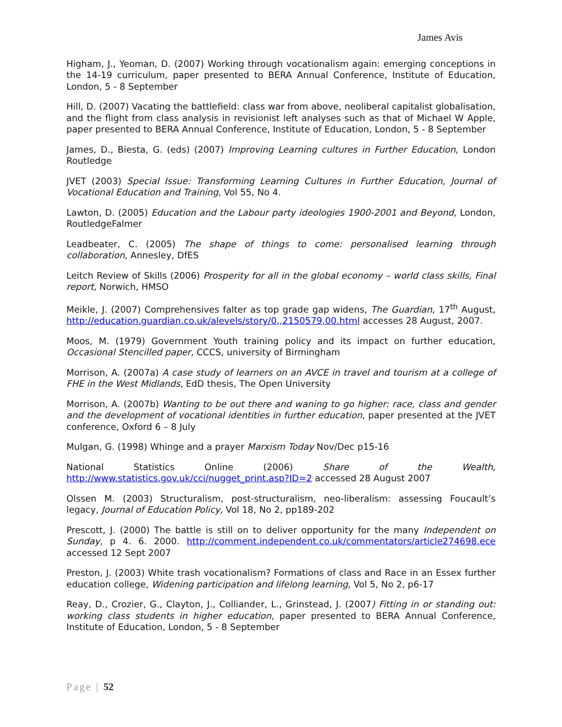James Avis
Higham, J., Yeoman, D. (2007) Working through vocationalism again: emerging conceptions in the 14-19 curriculum, paper presented to BERA Annual Conference, Institute of Education, London, 5 - 8 September
Hill, D. (2007) Vacating the battlefield: class war from above, neoliberal capitalist globalisation, and the flight from class analysis in revisionist left analyses such as that of Michael W Apple, paper presented to BERA Annual Conference, Institute of Education, London, 5 - 8 September
James, D., Biesta, G. (eds) (2007) Improving Learning cultures in Further Education, London Routledge
JVET (2003) Special Issue: Transforming Learning Cultures in Further Education, Journal of Vocational Education and Training, Vol 55, No 4.
Lawton, D. (2005) Education and the Labour party ideologies 1900-2001 and Beyond, London, RoutledgeFalmer
Leadbeater, C. (2005) The shape of things to come: personalised learning through collaboration, Annesley, DfES
Leitch Review of Skills (2006) Prosperity for all in the global economy – world class skills, Final report, Norwich, HMSO
Meikle, J. (2007) Comprehensives falter as top grade gap widens, The Guardian, 17<sup>th</sup> August, http://education.guardian.co.uk/alevels/story/0,,2150579,00.html accesses 28 August, 2007.
Moos, M. (1979) Government Youth training policy and its impact on further education, Occasional Stencilled paper, CCCS, university of Birmingham
Morrison, A. (2007a) A case study of learners on an AVCE in travel and tourism at a college of FHE in the West Midlands, EdD thesis, The Open University
Morrison, A. (2007b) Wanting to be out there and waning to go higher: race, class and gender and the development of vocational identities in further education, paper presented at the JVET conference, Oxford 6 – 8 July
Mulgan, G. (1998) Whinge and a prayer Marxism Today Nov/Dec p15-16
National Statistics Online (2006) Share of the Wealth, http://www.statistics.gov.uk/cci/nugget_print.asp?ID=2 accessed 28 August 2007
Olssen M. (2003) Structuralism, post-structuralism, neo-liberalism: assessing Foucault’s legacy, Journal of Education Policy, Vol 18, No 2, pp189-202
Prescott, J. (2000) The battle is still on to deliver opportunity for the many Independent on Sunday, p 4. 6. 2000. http://comment.independent.co.uk/commentators/article274698.ece accessed 12 Sept 2007
Preston, J. (2003) White trash vocationalism? Formations of class and Race in an Essex further education college, Widening participation and lifelong learning, Vol 5, No 2, p6-17
Reay, D., Crozier, G., Clayton, J., Colliander, L., Grinstead, J. (2007) Fitting in or standing out: working class students in higher education, paper presented to BERA Annual Conference, Institute of Education, London, 5 - 8 September
Page | 52